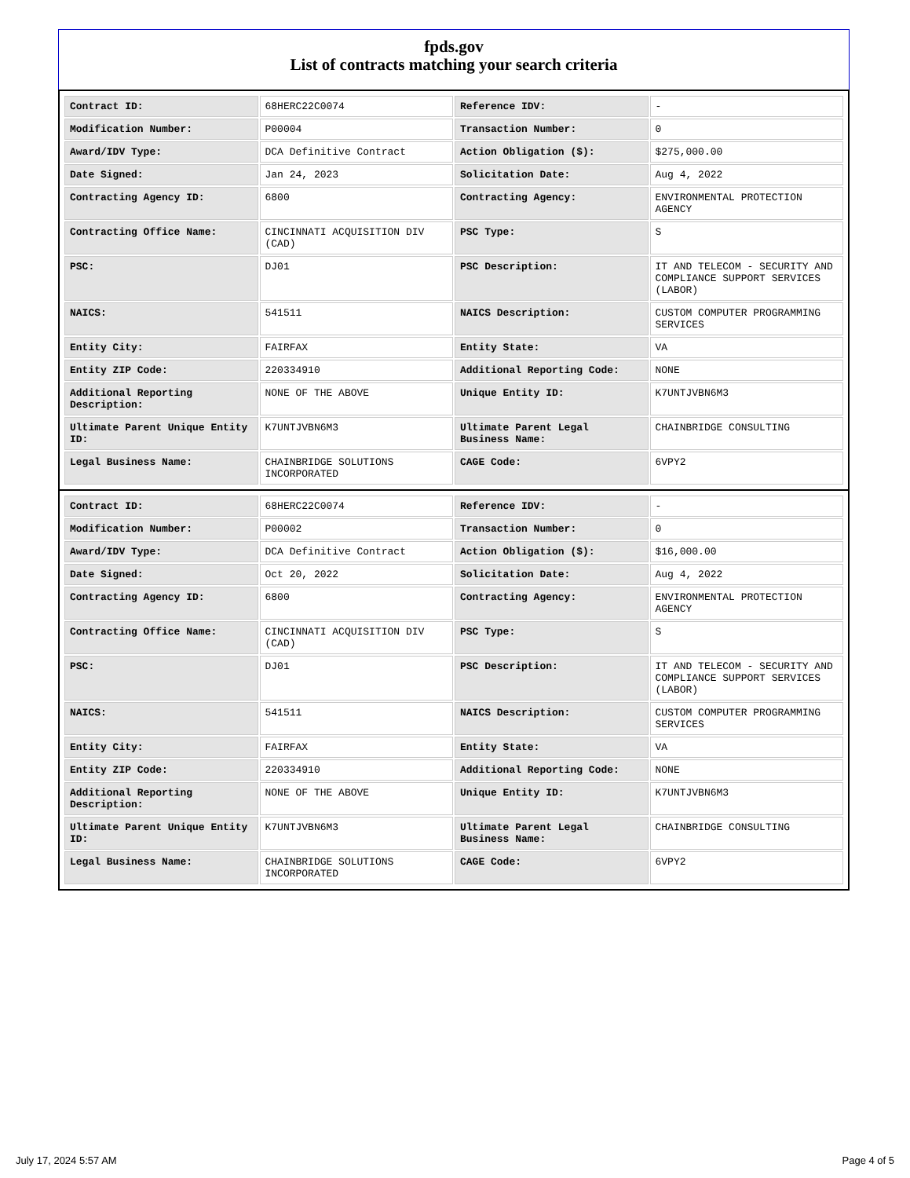fpds.gov
List of contracts matching your search criteria
| Contract ID: | 68HERC22C0074 | Reference IDV: | - |
| Modification Number: | P00004 | Transaction Number: | 0 |
| Award/IDV Type: | DCA Definitive Contract | Action Obligation ($): | $275,000.00 |
| Date Signed: | Jan 24, 2023 | Solicitation Date: | Aug 4, 2022 |
| Contracting Agency ID: | 6800 | Contracting Agency: | ENVIRONMENTAL PROTECTION AGENCY |
| Contracting Office Name: | CINCINNATI ACQUISITION DIV (CAD) | PSC Type: | S |
| PSC: | DJ01 | PSC Description: | IT AND TELECOM - SECURITY AND COMPLIANCE SUPPORT SERVICES (LABOR) |
| NAICS: | 541511 | NAICS Description: | CUSTOM COMPUTER PROGRAMMING SERVICES |
| Entity City: | FAIRFAX | Entity State: | VA |
| Entity ZIP Code: | 220334910 | Additional Reporting Code: | NONE |
| Additional Reporting Description: | NONE OF THE ABOVE | Unique Entity ID: | K7UNTJVBN6M3 |
| Ultimate Parent Unique Entity ID: | K7UNTJVBN6M3 | Ultimate Parent Legal Business Name: | CHAINBRIDGE CONSULTING |
| Legal Business Name: | CHAINBRIDGE SOLUTIONS INCORPORATED | CAGE Code: | 6VPY2 |
| Contract ID: | 68HERC22C0074 | Reference IDV: | - |
| Modification Number: | P00002 | Transaction Number: | 0 |
| Award/IDV Type: | DCA Definitive Contract | Action Obligation ($): | $16,000.00 |
| Date Signed: | Oct 20, 2022 | Solicitation Date: | Aug 4, 2022 |
| Contracting Agency ID: | 6800 | Contracting Agency: | ENVIRONMENTAL PROTECTION AGENCY |
| Contracting Office Name: | CINCINNATI ACQUISITION DIV (CAD) | PSC Type: | S |
| PSC: | DJ01 | PSC Description: | IT AND TELECOM - SECURITY AND COMPLIANCE SUPPORT SERVICES (LABOR) |
| NAICS: | 541511 | NAICS Description: | CUSTOM COMPUTER PROGRAMMING SERVICES |
| Entity City: | FAIRFAX | Entity State: | VA |
| Entity ZIP Code: | 220334910 | Additional Reporting Code: | NONE |
| Additional Reporting Description: | NONE OF THE ABOVE | Unique Entity ID: | K7UNTJVBN6M3 |
| Ultimate Parent Unique Entity ID: | K7UNTJVBN6M3 | Ultimate Parent Legal Business Name: | CHAINBRIDGE CONSULTING |
| Legal Business Name: | CHAINBRIDGE SOLUTIONS INCORPORATED | CAGE Code: | 6VPY2 |
July 17, 2024 5:57 AM Page 4 of 5